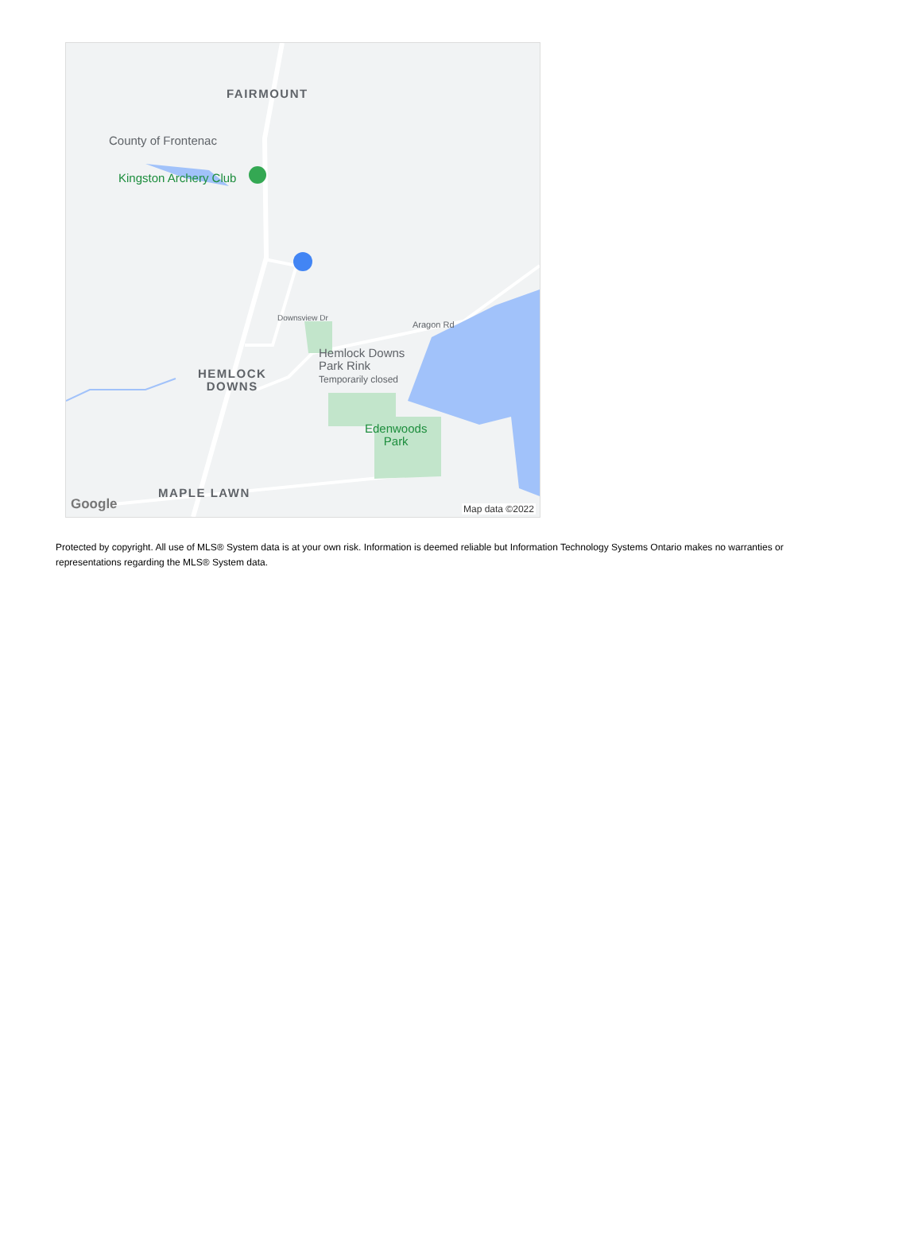FAIRMOUNT
County of Frontenac
Kingston Archery Club
HEMLOCK
DOWNS
Hemlock Downs
Park Rink
Temporarily closed
Aragon Rd
Downsview Dr
Edenwoods
Park
MAPLE LAWN
Google Map data ©2022
Protected by copyright. All use of MLS® System data is at your own risk. Information is deemed reliable but Information Technology Systems Ontario makes no warranties or representations regarding the MLS® System data.